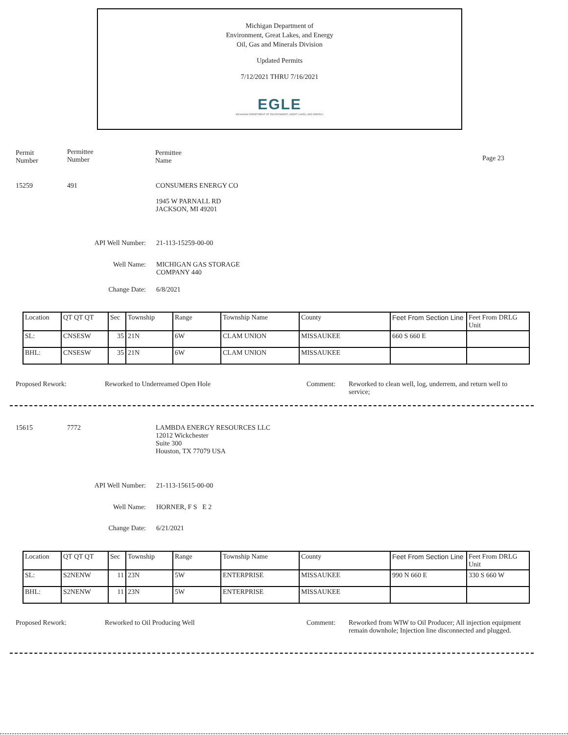Michigan Department of
Environment, Great Lakes, and Energy
Oil, Gas and Minerals Division
Updated Permits
7/12/2021 THRU 7/16/2021
EGLE
MICHIGAN DEPARTMENT OF ENVIRONMENT, GREAT LAKES, AND ENERGY
Permit
Number
Permittee
Number
Permittee
Name
Page 23
15259 491
CONSUMERS ENERGY CO
1945 W PARNALL RD
JACKSON, MI 49201
API Well Number: 21-113-15259-00-00
Well Name:
MICHIGAN GAS STORAGE
COMPANY 440
Change Date: 6/8/2021
| Location | QT QT QT | Sec | Township | Range | Township Name | County | Feet From Section Line | Feet From DRLG Unit |
| SL: | CNSESW | 35 | 21N | 6W | CLAM UNION | MISSAUKEE | 660 S 660 E | |
| BHL: | CNSESW | 35 | 21N | 6W | CLAM UNION | MISSAUKEE | | |
Proposed Rework:
Reworked to Underreamed Open Hole
Comment:
Reworked to clean well, log, underrem, and return well to service;
15615 7772
LAMBDA ENERGY RESOURCES LLC
12012 Wickchester
Suite 300
Houston, TX 77079 USA
API Well Number: 21-113-15615-00-00
Well Name: HORNER, F S E 2
Change Date: 6/21/2021
| Location | QT QT QT | Sec | Township | Range | Township Name | County | Feet From Section Line | Feet From DRLG Unit |
| SL: | S2NENW | 11 | 23N | 5W | ENTERPRISE | MISSAUKEE | 990 N 660 E | 330 S 660 W |
| BHL: | S2NENW | 11 | 23N | 5W | ENTERPRISE | MISSAUKEE | | |
Proposed Rework: Reworked to Oil Producing Well Comment:
Reworked from WIW to Oil Producer; All injection equipment remain downhole; Injection line disconnected and plugged.